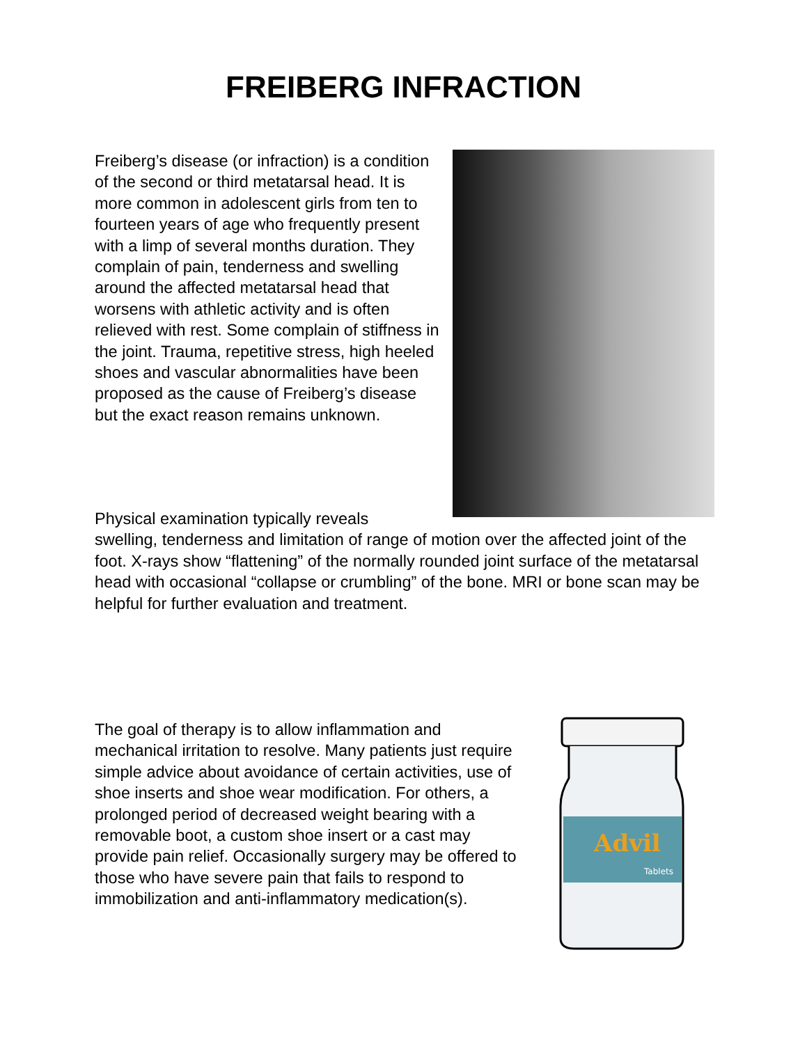FREIBERG INFRACTION
Freiberg’s disease (or infraction) is a condition of the second or third metatarsal head. It is more common in adolescent girls from ten to fourteen years of age who frequently present with a limp of several months duration. They complain of pain, tenderness and swelling around the affected metatarsal head that worsens with athletic activity and is often relieved with rest. Some complain of stiffness in the joint. Trauma, repetitive stress, high heeled shoes and vascular abnormalities have been proposed as the cause of Freiberg’s disease but the exact reason remains unknown.
Physical examination typically reveals
swelling, tenderness and limitation of range of motion over the affected joint of the foot. X-rays show “flattening” of the normally rounded joint surface of the metatarsal head with occasional “collapse or crumbling” of the bone. MRI or bone scan may be helpful for further evaluation and treatment.
The goal of therapy is to allow inflammation and mechanical irritation to resolve. Many patients just require simple advice about avoidance of certain activities, use of shoe inserts and shoe wear modification. For others, a prolonged period of decreased weight bearing with a removable boot, a custom shoe insert or a cast may provide pain relief. Occasionally surgery may be offered to those who have severe pain that fails to respond to immobilization and anti-inflammatory medication(s).
Advil
Tablets